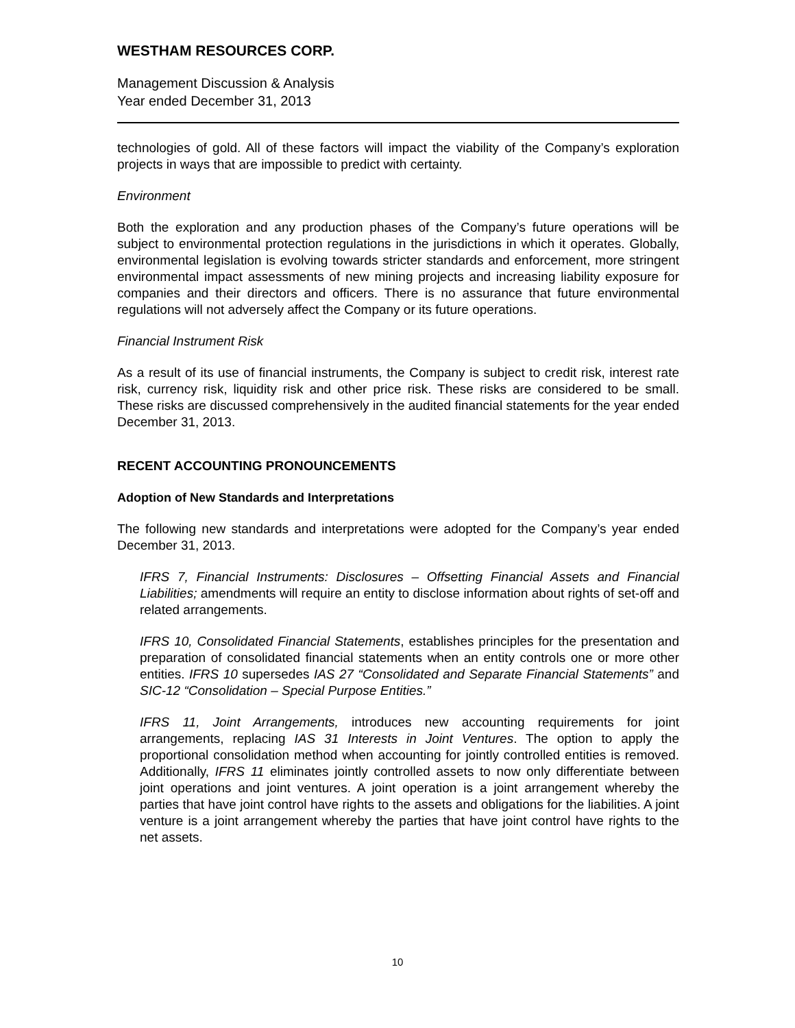WESTHAM RESOURCES CORP.
Management Discussion & Analysis
Year ended December 31, 2013
technologies of gold. All of these factors will impact the viability of the Company’s exploration projects in ways that are impossible to predict with certainty.
Environment
Both the exploration and any production phases of the Company’s future operations will be subject to environmental protection regulations in the jurisdictions in which it operates. Globally, environmental legislation is evolving towards stricter standards and enforcement, more stringent environmental impact assessments of new mining projects and increasing liability exposure for companies and their directors and officers. There is no assurance that future environmental regulations will not adversely affect the Company or its future operations.
Financial Instrument Risk
As a result of its use of financial instruments, the Company is subject to credit risk, interest rate risk, currency risk, liquidity risk and other price risk. These risks are considered to be small. These risks are discussed comprehensively in the audited financial statements for the year ended December 31, 2013.
RECENT ACCOUNTING PRONOUNCEMENTS
Adoption of New Standards and Interpretations
The following new standards and interpretations were adopted for the Company’s year ended December 31, 2013.
IFRS 7, Financial Instruments: Disclosures – Offsetting Financial Assets and Financial Liabilities; amendments will require an entity to disclose information about rights of set-off and related arrangements.
IFRS 10, Consolidated Financial Statements, establishes principles for the presentation and preparation of consolidated financial statements when an entity controls one or more other entities. IFRS 10 supersedes IAS 27 “Consolidated and Separate Financial Statements” and SIC-12 “Consolidation – Special Purpose Entities.”
IFRS 11, Joint Arrangements, introduces new accounting requirements for joint arrangements, replacing IAS 31 Interests in Joint Ventures. The option to apply the proportional consolidation method when accounting for jointly controlled entities is removed. Additionally, IFRS 11 eliminates jointly controlled assets to now only differentiate between joint operations and joint ventures. A joint operation is a joint arrangement whereby the parties that have joint control have rights to the assets and obligations for the liabilities. A joint venture is a joint arrangement whereby the parties that have joint control have rights to the net assets.
10